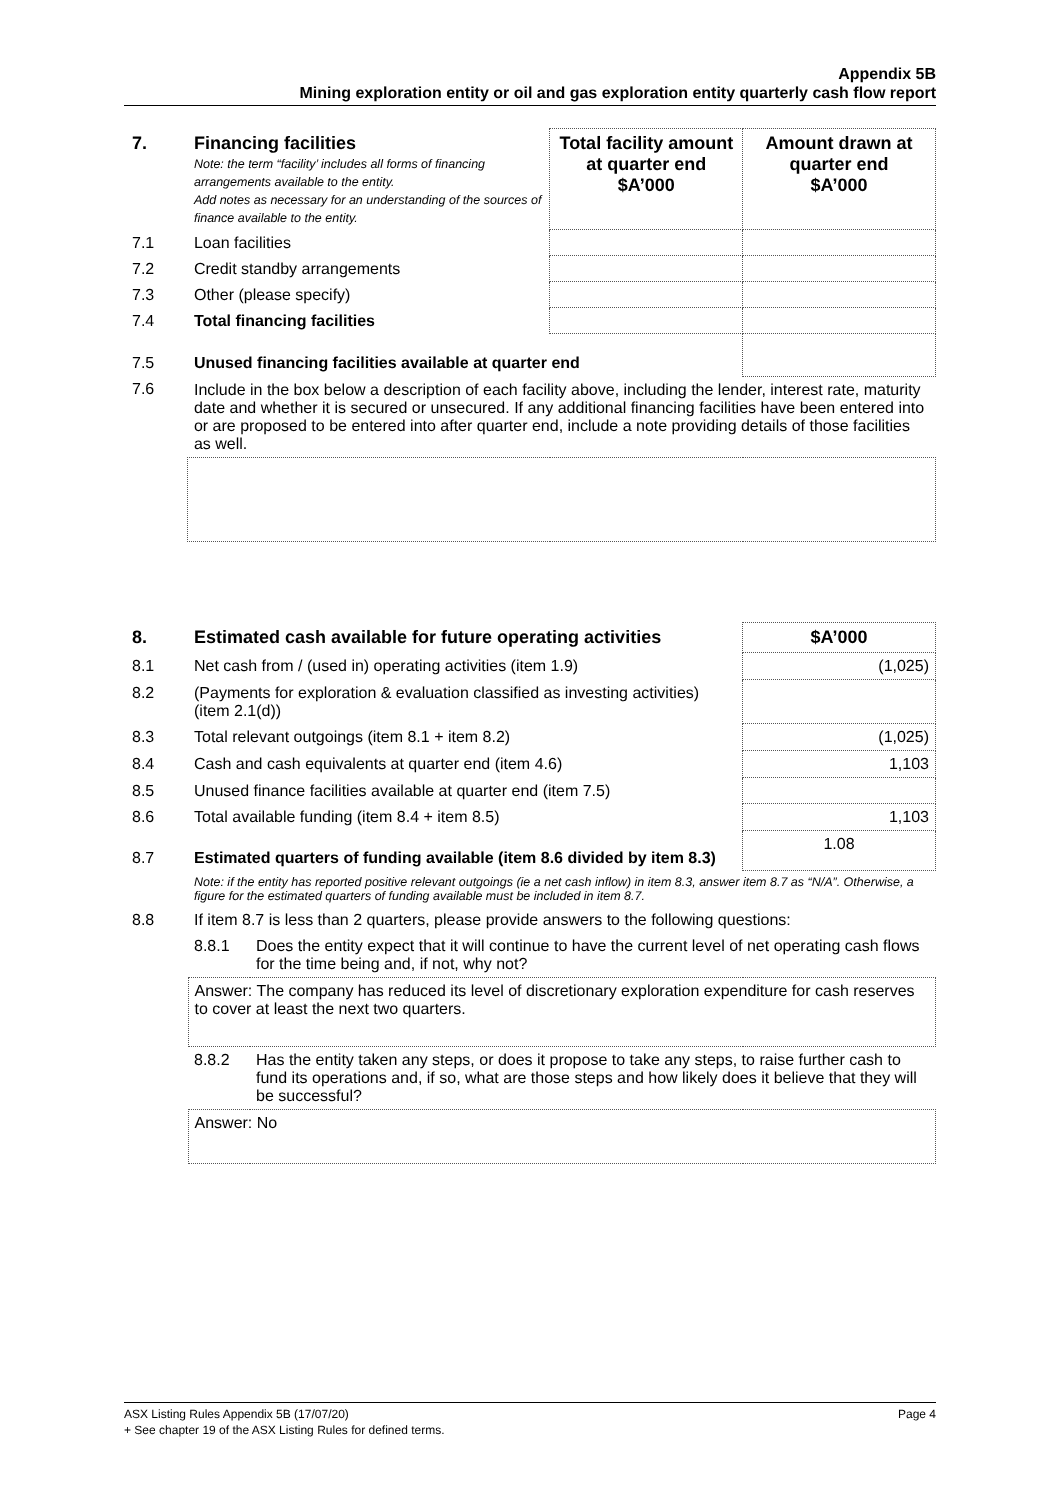Appendix 5B
Mining exploration entity or oil and gas exploration entity quarterly cash flow report
| 7. | Financing facilities Note: the term “facility’ includes all forms of financing arrangements available to the entity. Add notes as necessary for an understanding of the sources of finance available to the entity. | Total facility amount at quarter end $A’000 | Amount drawn at quarter end $A’000 |
| --- | --- | --- | --- |
| 7.1 | Loan facilities | | |
| 7.2 | Credit standby arrangements | | |
| 7.3 | Other (please specify) | | |
| 7.4 | Total financing facilities | | |
| 7.5 | Unused financing facilities available at quarter end | | |
| 7.6 | Include in the box below a description of each facility above, including the lender, interest rate, maturity date and whether it is secured or unsecured. If any additional financing facilities have been entered into or are proposed to be entered into after quarter end, include a note providing details of those facilities as well. | | |
| 8. | Estimated cash available for future operating activities | | $A’000 |
| --- | --- | --- | --- |
| 8.1 | Net cash from / (used in) operating activities (item 1.9) | | (1,025) |
| 8.2 | (Payments for exploration & evaluation classified as investing activities) (item 2.1(d)) | | |
| 8.3 | Total relevant outgoings (item 8.1 + item 8.2) | | (1,025) |
| 8.4 | Cash and cash equivalents at quarter end (item 4.6) | | 1,103 |
| 8.5 | Unused finance facilities available at quarter end (item 7.5) | | |
| 8.6 | Total available funding (item 8.4 + item 8.5) | | 1,103 |
| 8.7 | Estimated quarters of funding available (item 8.6 divided by item 8.3) | | 1.08 |
| | Note: if the entity has reported positive relevant outgoings (ie a net cash inflow) in item 8.3, answer item 8.7 as “N/A”. Otherwise, a figure for the estimated quarters of funding available must be included in item 8.7. | | |
| 8.8 | If item 8.7 is less than 2 quarters, please provide answers to the following questions: | | |
| | 8.8.1 | Does the entity expect that it will continue to have the current level of net operating cash flows for the time being and, if not, why not? | |
| | Answer: The company has reduced its level of discretionary exploration expenditure for cash reserves to cover at least the next two quarters. | | |
| | 8.8.2 | Has the entity taken any steps, or does it propose to take any steps, to raise further cash to fund its operations and, if so, what are those steps and how likely does it believe that they will be successful? | |
| | Answer: No | | |
Page 4 ASX Listing Rules Appendix 5B (17/07/20)
+ See chapter 19 of the ASX Listing Rules for defined terms.